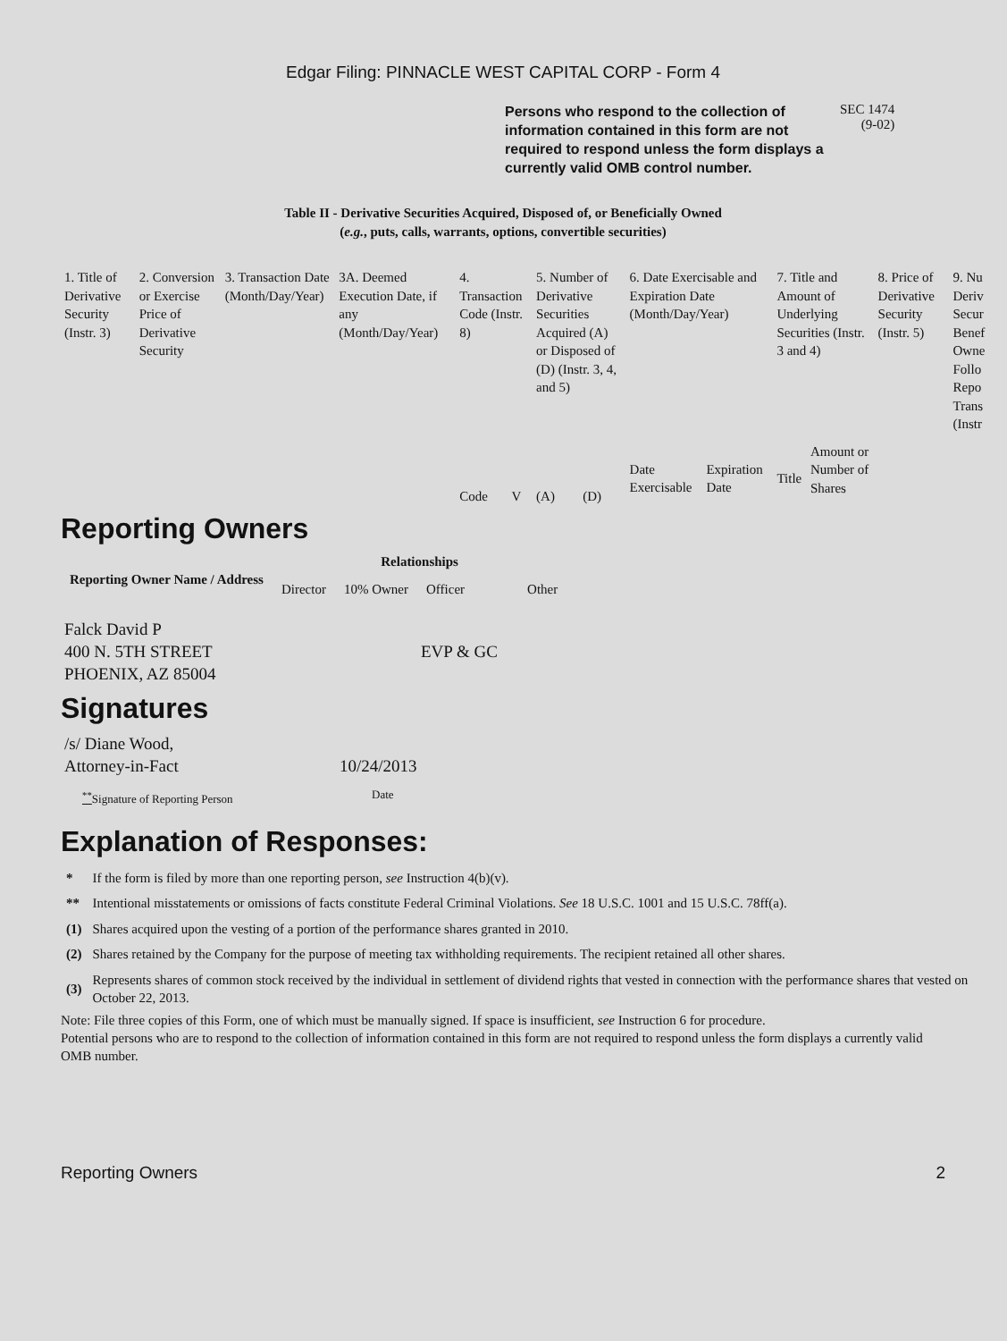Edgar Filing: PINNACLE WEST CAPITAL CORP - Form 4
Persons who respond to the collection of information contained in this form are not required to respond unless the form displays a currently valid OMB control number.
SEC 1474
(9-02)
Table II - Derivative Securities Acquired, Disposed of, or Beneficially Owned
(e.g., puts, calls, warrants, options, convertible securities)
| 1. Title of Derivative Security (Instr. 3) | 2. Conversion or Exercise Price of Derivative Security | 3. Transaction Date (Month/Day/Year) | 3A. Deemed Execution Date, if any (Month/Day/Year) | 4. Transaction Code (Instr. 8) | | 5. Number of Derivative Securities Acquired (A) or Disposed of (D) (Instr. 3, 4, and 5) | | 6. Date Exercisable and Expiration Date (Month/Day/Year) | | 7. Title and Amount of Underlying Securities (Instr. 3 and 4) | | 8. Price of Derivative Security (Instr. 5) | 9. Nu Deriv Secur Benef Owne Follo Repo Trans (Instr |
| --- | --- | --- | --- | --- | --- | --- | --- | --- | --- | --- | --- | --- | --- |
| | | | | Code | V | (A) | (D) | Date Exercisable | Expiration Date | Title | Amount or Number of Shares | | |
Reporting Owners
| Reporting Owner Name / Address | Relationships | | | |
| --- | --- | --- | --- | --- |
| | Director | 10% Owner | Officer | Other |
| Falck David P 400 N. 5TH STREET PHOENIX, AZ 85004 | | | EVP & GC | |
Signatures
| /s/ Diane Wood, Attorney-in-Fact | 10/24/2013 |
| <sup>**</sup> Signature of Reporting Person | Date |
Explanation of Responses:
| * | If the form is filed by more than one reporting person, see Instruction 4(b)(v). |
| ** | Intentional misstatements or omissions of facts constitute Federal Criminal Violations. See 18 U.S.C. 1001 and 15 U.S.C. 78ff(a). |
| (1) | Shares acquired upon the vesting of a portion of the performance shares granted in 2010. |
| (2) | Shares retained by the Company for the purpose of meeting tax withholding requirements. The recipient retained all other shares. |
| (3) | Represents shares of common stock received by the individual in settlement of dividend rights that vested in connection with the performance shares that vested on October 22, 2013. |
Note: File three copies of this Form, one of which must be manually signed. If space is insufficient, see Instruction 6 for procedure.
Potential persons who are to respond to the collection of information contained in this form are not required to respond unless the form displays a currently valid OMB number.
Reporting Owners 2